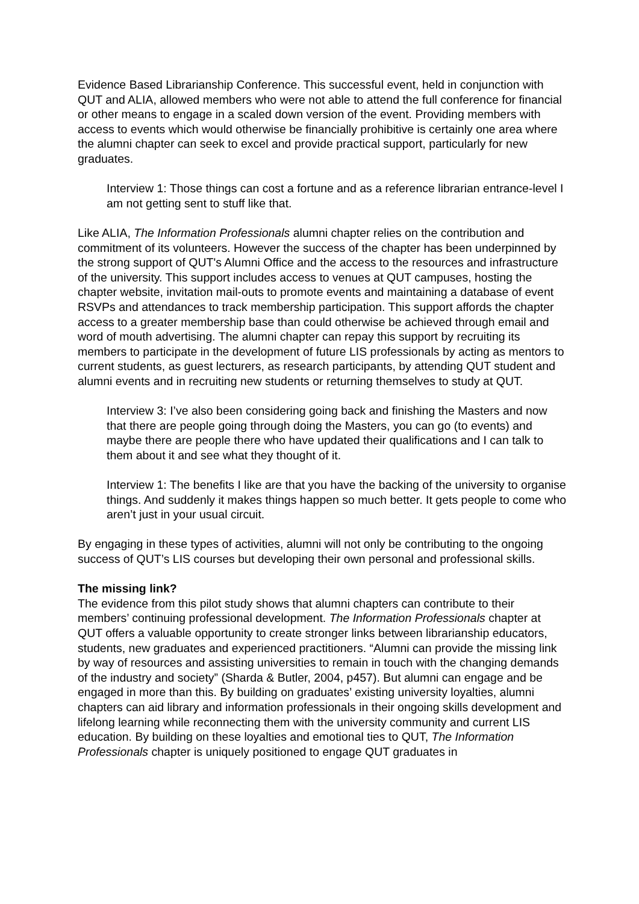Evidence Based Librarianship Conference. This successful event, held in conjunction with QUT and ALIA, allowed members who were not able to attend the full conference for financial or other means to engage in a scaled down version of the event. Providing members with access to events which would otherwise be financially prohibitive is certainly one area where the alumni chapter can seek to excel and provide practical support, particularly for new graduates.
Interview 1: Those things can cost a fortune and as a reference librarian entrance-level I am not getting sent to stuff like that.
Like ALIA, The Information Professionals alumni chapter relies on the contribution and commitment of its volunteers. However the success of the chapter has been underpinned by the strong support of QUT's Alumni Office and the access to the resources and infrastructure of the university. This support includes access to venues at QUT campuses, hosting the chapter website, invitation mail-outs to promote events and maintaining a database of event RSVPs and attendances to track membership participation. This support affords the chapter access to a greater membership base than could otherwise be achieved through email and word of mouth advertising. The alumni chapter can repay this support by recruiting its members to participate in the development of future LIS professionals by acting as mentors to current students, as guest lecturers, as research participants, by attending QUT student and alumni events and in recruiting new students or returning themselves to study at QUT.
Interview 3: I’ve also been considering going back and finishing the Masters and now that there are people going through doing the Masters, you can go (to events) and maybe there are people there who have updated their qualifications and I can talk to them about it and see what they thought of it.
Interview 1: The benefits I like are that you have the backing of the university to organise things. And suddenly it makes things happen so much better. It gets people to come who aren’t just in your usual circuit.
By engaging in these types of activities, alumni will not only be contributing to the ongoing success of QUT’s LIS courses but developing their own personal and professional skills.
The missing link?
The evidence from this pilot study shows that alumni chapters can contribute to their members’ continuing professional development. The Information Professionals chapter at QUT offers a valuable opportunity to create stronger links between librarianship educators, students, new graduates and experienced practitioners. “Alumni can provide the missing link by way of resources and assisting universities to remain in touch with the changing demands of the industry and society” (Sharda & Butler, 2004, p457). But alumni can engage and be engaged in more than this. By building on graduates’ existing university loyalties, alumni chapters can aid library and information professionals in their ongoing skills development and lifelong learning while reconnecting them with the university community and current LIS education. By building on these loyalties and emotional ties to QUT, The Information Professionals chapter is uniquely positioned to engage QUT graduates in